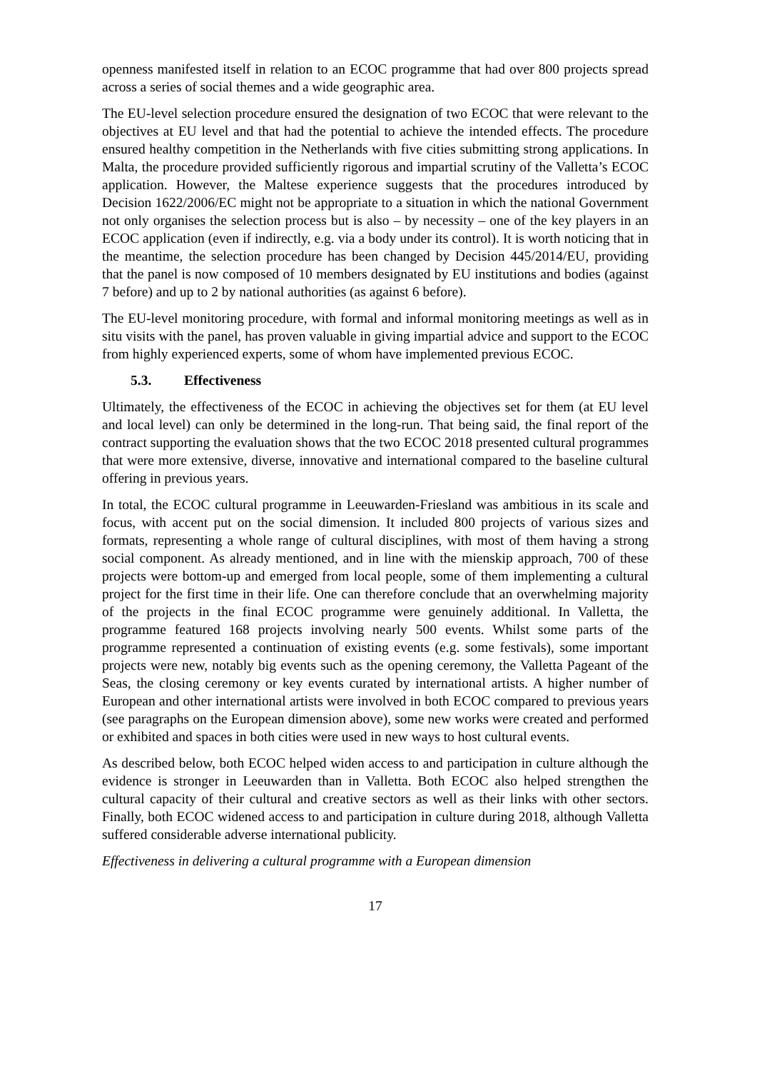openness manifested itself in relation to an ECOC programme that had over 800 projects spread across a series of social themes and a wide geographic area.
The EU-level selection procedure ensured the designation of two ECOC that were relevant to the objectives at EU level and that had the potential to achieve the intended effects. The procedure ensured healthy competition in the Netherlands with five cities submitting strong applications. In Malta, the procedure provided sufficiently rigorous and impartial scrutiny of the Valletta’s ECOC application. However, the Maltese experience suggests that the procedures introduced by Decision 1622/2006/EC might not be appropriate to a situation in which the national Government not only organises the selection process but is also – by necessity – one of the key players in an ECOC application (even if indirectly, e.g. via a body under its control). It is worth noticing that in the meantime, the selection procedure has been changed by Decision 445/2014/EU, providing that the panel is now composed of 10 members designated by EU institutions and bodies (against 7 before) and up to 2 by national authorities (as against 6 before).
The EU-level monitoring procedure, with formal and informal monitoring meetings as well as in situ visits with the panel, has proven valuable in giving impartial advice and support to the ECOC from highly experienced experts, some of whom have implemented previous ECOC.
5.3. Effectiveness
Ultimately, the effectiveness of the ECOC in achieving the objectives set for them (at EU level and local level) can only be determined in the long-run. That being said, the final report of the contract supporting the evaluation shows that the two ECOC 2018 presented cultural programmes that were more extensive, diverse, innovative and international compared to the baseline cultural offering in previous years.
In total, the ECOC cultural programme in Leeuwarden-Friesland was ambitious in its scale and focus, with accent put on the social dimension. It included 800 projects of various sizes and formats, representing a whole range of cultural disciplines, with most of them having a strong social component. As already mentioned, and in line with the mienskip approach, 700 of these projects were bottom-up and emerged from local people, some of them implementing a cultural project for the first time in their life. One can therefore conclude that an overwhelming majority of the projects in the final ECOC programme were genuinely additional. In Valletta, the programme featured 168 projects involving nearly 500 events. Whilst some parts of the programme represented a continuation of existing events (e.g. some festivals), some important projects were new, notably big events such as the opening ceremony, the Valletta Pageant of the Seas, the closing ceremony or key events curated by international artists. A higher number of European and other international artists were involved in both ECOC compared to previous years (see paragraphs on the European dimension above), some new works were created and performed or exhibited and spaces in both cities were used in new ways to host cultural events.
As described below, both ECOC helped widen access to and participation in culture although the evidence is stronger in Leeuwarden than in Valletta. Both ECOC also helped strengthen the cultural capacity of their cultural and creative sectors as well as their links with other sectors. Finally, both ECOC widened access to and participation in culture during 2018, although Valletta suffered considerable adverse international publicity.
Effectiveness in delivering a cultural programme with a European dimension
17